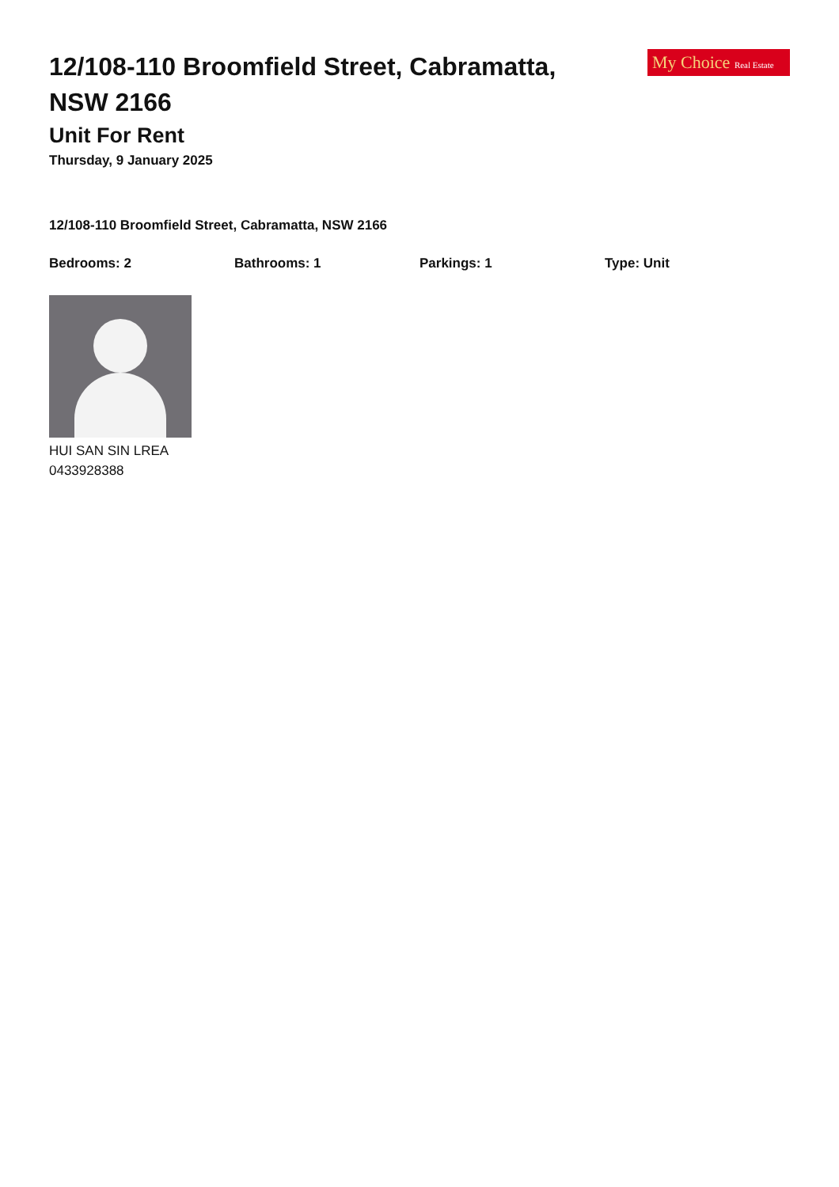12/108-110 Broomfield Street, Cabramatta, NSW 2166
My Choice Real Estate
Unit For Rent
Thursday, 9 January 2025
12/108-110 Broomfield Street, Cabramatta, NSW 2166
Bedrooms: 2 Bathrooms: 1 Parkings: 1 Type: Unit
HUI SAN SIN LREA
0433928388